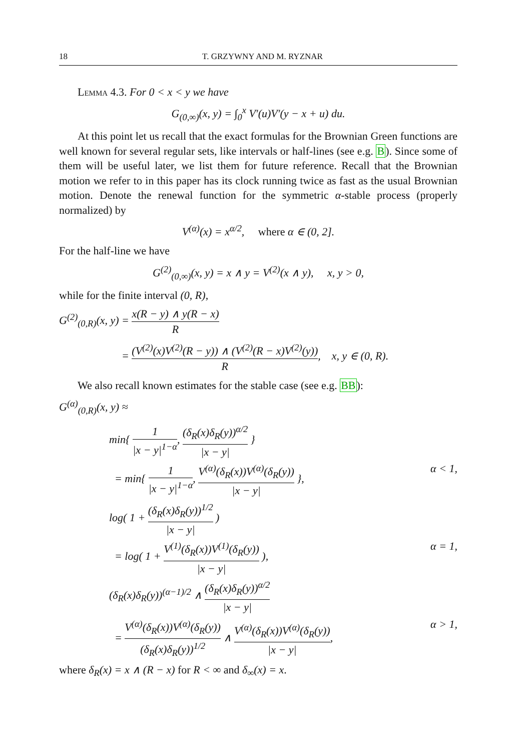18 T. GRZYWNY AND M. RYZNAR
Lemma 4.3. For 0 < x < y we have
G<sub>(0,∞)</sub>(x, y) = ∫<sub>0</sub><sup>x</sup> V′(u)V′(y − x + u) du.
At this point let us recall that the exact formulas for the Brownian Green functions are well known for several regular sets, like intervals or half-lines (see e.g. B). Since some of them will be useful later, we list them for future reference. Recall that the Brownian motion we refer to in this paper has its clock running twice as fast as the usual Brownian motion. Denote the renewal function for the symmetric α-stable process (properly normalized) by
V<sup>(α)</sup>(x) = x<sup>α/2</sup>, where α ∈ (0, 2].
For the half-line we have
G<sup>(2)</sup><sub>(0,∞)</sub>(x, y) = x ∧ y = V<sup>(2)</sup>(x ∧ y), x, y > 0,
while for the finite interval (0, R),
G<sup>(2)</sup><sub>(0,R)</sub>(x, y) = x(R − y) ∧ y(R − x) R
= (V<sup>(2)</sup>(x)V<sup>(2)</sup>(R − y)) ∧ (V<sup>(2)</sup>(R − x)V<sup>(2)</sup>(y)) R, x, y ∈ (0, R).
We also recall known estimates for the stable case (see e.g. BB):
G<sup>(α)</sup><sub>(0,R)</sub>(x, y) ≈
min{ 1 |x − y|<sup>1−α</sup>, (δ<sub>R</sub>(x)δ<sub>R</sub>(y))<sup>α/2</sup> |x − y| }
= min{ 1 |x − y|<sup>1−α</sup>, V<sup>(α)</sup>(δ<sub>R</sub>(x))V<sup>(α)</sup>(δ<sub>R</sub>(y)) |x − y| }, α < 1,
log( 1 + (δ<sub>R</sub>(x)δ<sub>R</sub>(y))<sup>1/2</sup> |x − y| )
= log( 1 + V<sup>(1)</sup>(δ<sub>R</sub>(x))V<sup>(1)</sup>(δ<sub>R</sub>(y)) |x − y| ), α = 1,
(δ<sub>R</sub>(x)δ<sub>R</sub>(y))<sup>(α−1)/2</sup> ∧ (δ<sub>R</sub>(x)δ<sub>R</sub>(y))<sup>α/2</sup> |x − y|
= V<sup>(α)</sup>(δ<sub>R</sub>(x))V<sup>(α)</sup>(δ<sub>R</sub>(y)) (δ<sub>R</sub>(x)δ<sub>R</sub>(y))<sup>1/2</sup> ∧ V<sup>(α)</sup>(δ<sub>R</sub>(x))V<sup>(α)</sup>(δ<sub>R</sub>(y)) |x − y|, α > 1,
where δ<sub>R</sub>(x) = x ∧ (R − x) for R < ∞ and δ<sub>∞</sub>(x) = x.